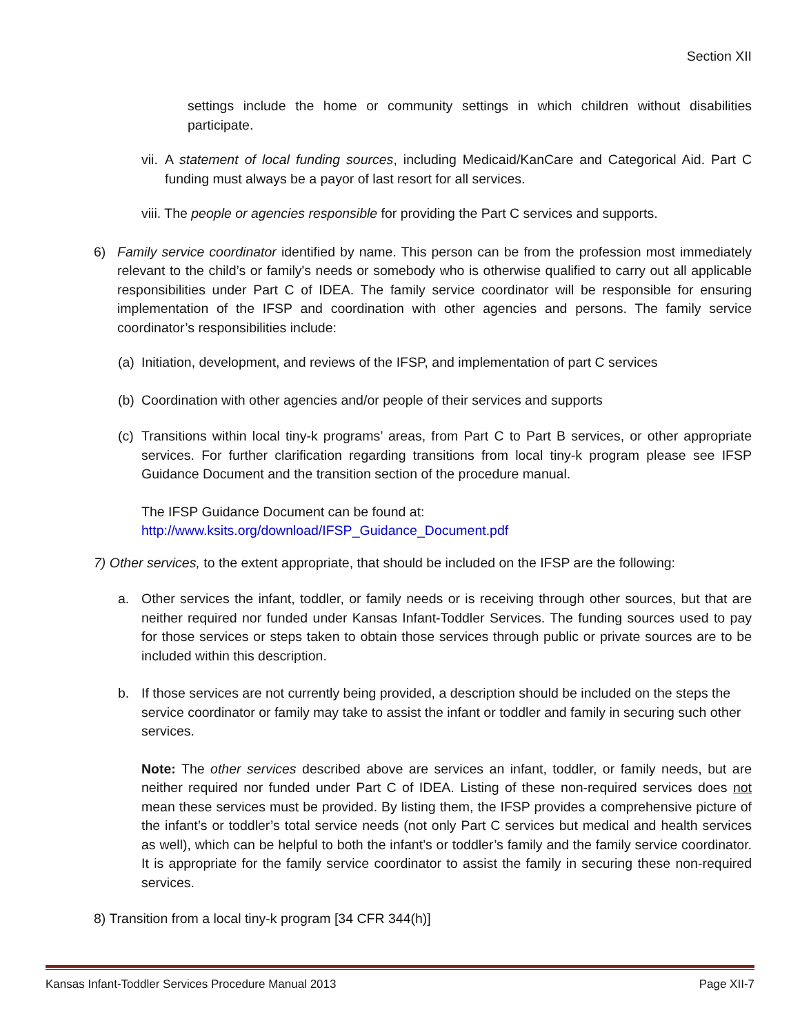Section XII
settings include the home or community settings in which children without disabilities participate.
vii. A statement of local funding sources, including Medicaid/KanCare and Categorical Aid. Part C funding must always be a payor of last resort for all services.
viii. The people or agencies responsible for providing the Part C services and supports.
6) Family service coordinator identified by name. This person can be from the profession most immediately relevant to the child’s or family's needs or somebody who is otherwise qualified to carry out all applicable responsibilities under Part C of IDEA. The family service coordinator will be responsible for ensuring implementation of the IFSP and coordination with other agencies and persons. The family service coordinator’s responsibilities include:
(a) Initiation, development, and reviews of the IFSP, and implementation of part C services
(b) Coordination with other agencies and/or people of their services and supports
(c) Transitions within local tiny-k programs’ areas, from Part C to Part B services, or other appropriate services. For further clarification regarding transitions from local tiny-k program please see IFSP Guidance Document and the transition section of the procedure manual.
The IFSP Guidance Document can be found at:
http://www.ksits.org/download/IFSP_Guidance_Document.pdf
7) Other services, to the extent appropriate, that should be included on the IFSP are the following:
a. Other services the infant, toddler, or family needs or is receiving through other sources, but that are neither required nor funded under Kansas Infant-Toddler Services. The funding sources used to pay for those services or steps taken to obtain those services through public or private sources are to be included within this description.
b. If those services are not currently being provided, a description should be included on the steps the service coordinator or family may take to assist the infant or toddler and family in securing such other services.
Note: The other services described above are services an infant, toddler, or family needs, but are neither required nor funded under Part C of IDEA. Listing of these non-required services does not mean these services must be provided. By listing them, the IFSP provides a comprehensive picture of the infant’s or toddler’s total service needs (not only Part C services but medical and health services as well), which can be helpful to both the infant’s or toddler’s family and the family service coordinator. It is appropriate for the family service coordinator to assist the family in securing these non-required services.
8) Transition from a local tiny-k program [34 CFR 344(h)]
Kansas Infant-Toddler Services Procedure Manual 2013 Page XII-7